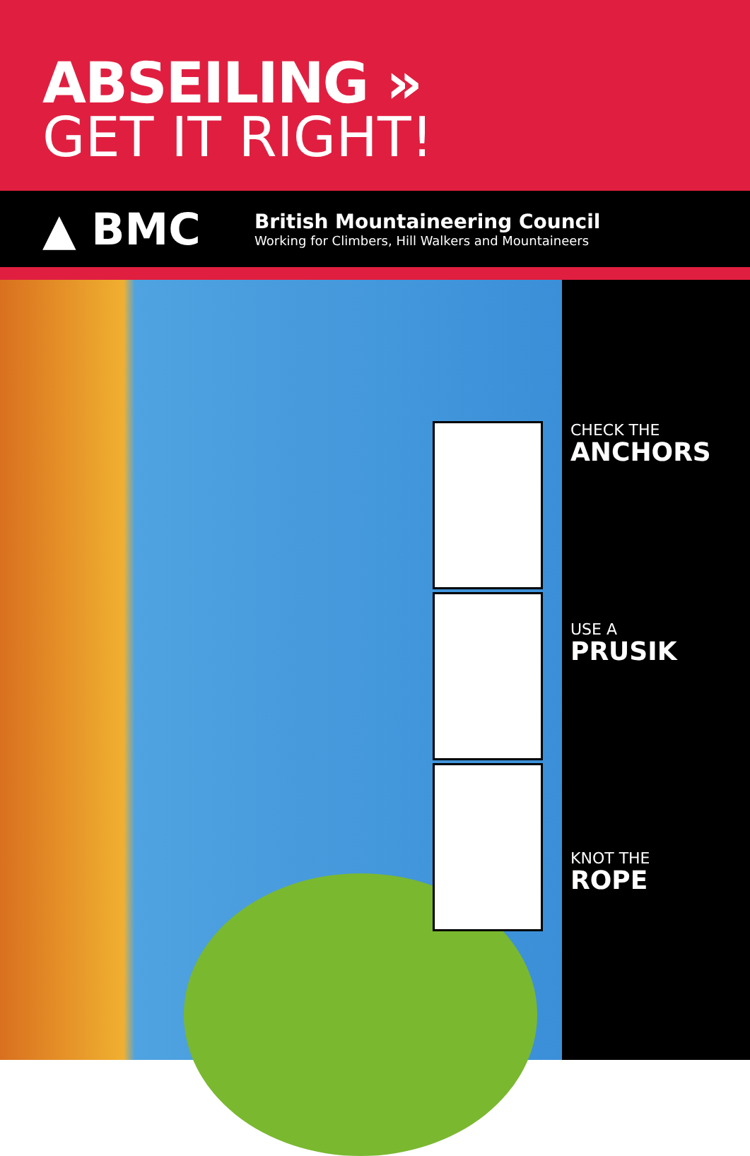ABSEILING »
GET IT RIGHT!
▲ BMC
British Mountaineering Council
Working for Climbers, Hill Walkers and Mountaineers
CHECK THE
ANCHORS
USE A
PRUSIK
KNOT THE
ROPE